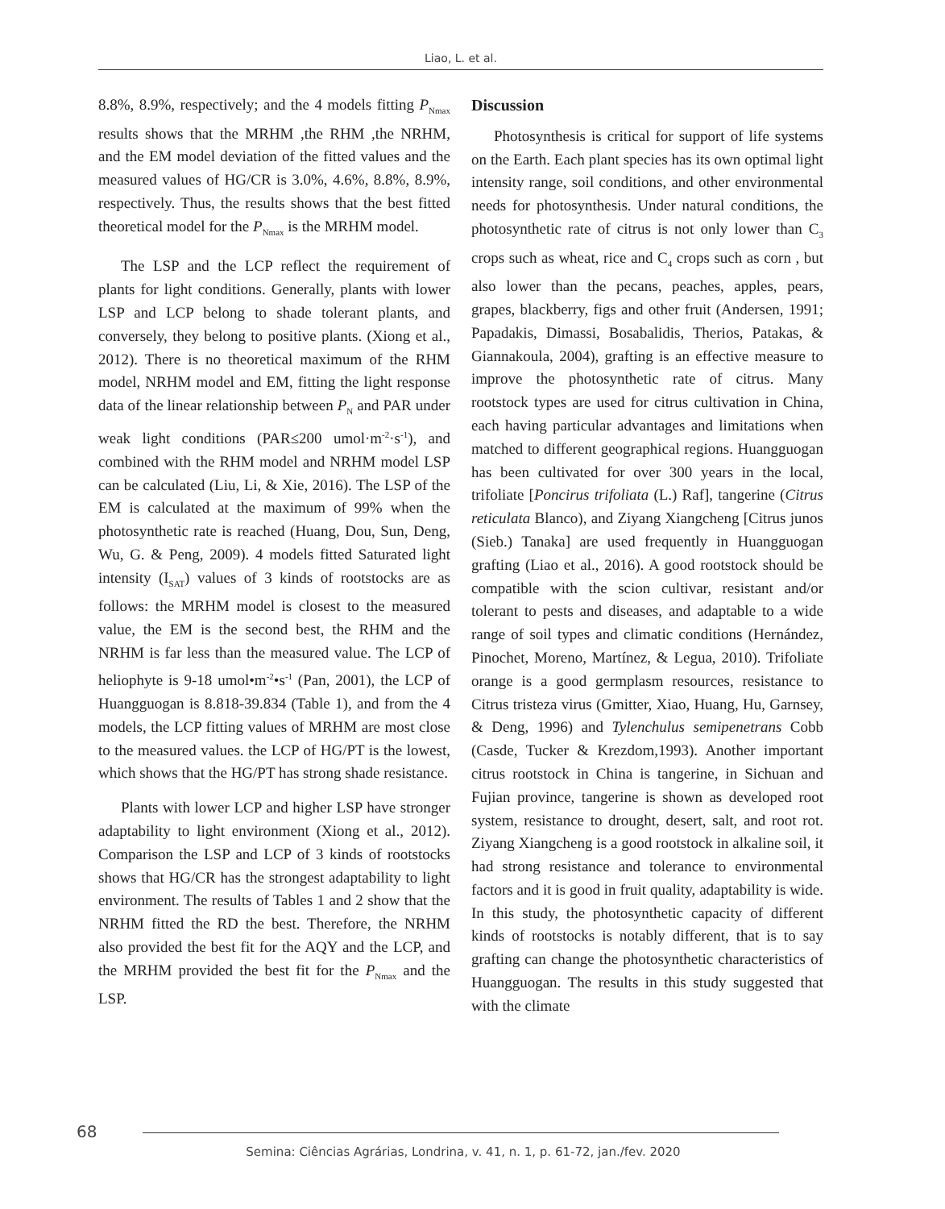Liao, L. et al.
8.8%, 8.9%, respectively; and the 4 models fitting P<sub>Nmax</sub> results shows that the MRHM ,the RHM ,the NRHM, and the EM model deviation of the fitted values and the measured values of HG/CR is 3.0%, 4.6%, 8.8%, 8.9%, respectively. Thus, the results shows that the best fitted theoretical model for the P<sub>Nmax</sub> is the MRHM model.
The LSP and the LCP reflect the requirement of plants for light conditions. Generally, plants with lower LSP and LCP belong to shade tolerant plants, and conversely, they belong to positive plants. (Xiong et al., 2012). There is no theoretical maximum of the RHM model, NRHM model and EM, fitting the light response data of the linear relationship between P<sub>N</sub> and PAR under weak light conditions (PAR≤200 umol·m<sup>-2</sup>·s<sup>-1</sup>), and combined with the RHM model and NRHM model LSP can be calculated (Liu, Li, & Xie, 2016). The LSP of the EM is calculated at the maximum of 99% when the photosynthetic rate is reached (Huang, Dou, Sun, Deng, Wu, G. & Peng, 2009). 4 models fitted Saturated light intensity (I<sub>SAT</sub>) values of 3 kinds of rootstocks are as follows: the MRHM model is closest to the measured value, the EM is the second best, the RHM and the NRHM is far less than the measured value. The LCP of heliophyte is 9-18 umol•m<sup>-2</sup>•s<sup>-1</sup> (Pan, 2001), the LCP of Huangguogan is 8.818-39.834 (Table 1), and from the 4 models, the LCP fitting values of MRHM are most close to the measured values. the LCP of HG/PT is the lowest, which shows that the HG/PT has strong shade resistance.
Plants with lower LCP and higher LSP have stronger adaptability to light environment (Xiong et al., 2012). Comparison the LSP and LCP of 3 kinds of rootstocks shows that HG/CR has the strongest adaptability to light environment. The results of Tables 1 and 2 show that the NRHM fitted the RD the best. Therefore, the NRHM also provided the best fit for the AQY and the LCP, and the MRHM provided the best fit for the P<sub>Nmax</sub> and the LSP.
Discussion
Photosynthesis is critical for support of life systems on the Earth. Each plant species has its own optimal light intensity range, soil conditions, and other environmental needs for photosynthesis. Under natural conditions, the photosynthetic rate of citrus is not only lower than C<sub>3</sub> crops such as wheat, rice and C<sub>4</sub> crops such as corn , but also lower than the pecans, peaches, apples, pears, grapes, blackberry, figs and other fruit (Andersen, 1991; Papadakis, Dimassi, Bosabalidis, Therios, Patakas, & Giannakoula, 2004), grafting is an effective measure to improve the photosynthetic rate of citrus. Many rootstock types are used for citrus cultivation in China, each having particular advantages and limitations when matched to different geographical regions. Huangguogan has been cultivated for over 300 years in the local, trifoliate [Poncirus trifoliata (L.) Raf], tangerine (Citrus reticulata Blanco), and Ziyang Xiangcheng [Citrus junos (Sieb.) Tanaka] are used frequently in Huangguogan grafting (Liao et al., 2016). A good rootstock should be compatible with the scion cultivar, resistant and/or tolerant to pests and diseases, and adaptable to a wide range of soil types and climatic conditions (Hernández, Pinochet, Moreno, Martínez, & Legua, 2010). Trifoliate orange is a good germplasm resources, resistance to Citrus tristeza virus (Gmitter, Xiao, Huang, Hu, Garnsey, & Deng, 1996) and Tylenchulus semipenetrans Cobb (Casde, Tucker & Krezdom,1993). Another important citrus rootstock in China is tangerine, in Sichuan and Fujian province, tangerine is shown as developed root system, resistance to drought, desert, salt, and root rot. Ziyang Xiangcheng is a good rootstock in alkaline soil, it had strong resistance and tolerance to environmental factors and it is good in fruit quality, adaptability is wide. In this study, the photosynthetic capacity of different kinds of rootstocks is notably different, that is to say grafting can change the photosynthetic characteristics of Huangguogan. The results in this study suggested that with the climate
68
Semina: Ciências Agrárias, Londrina, v. 41, n. 1, p. 61-72, jan./fev. 2020